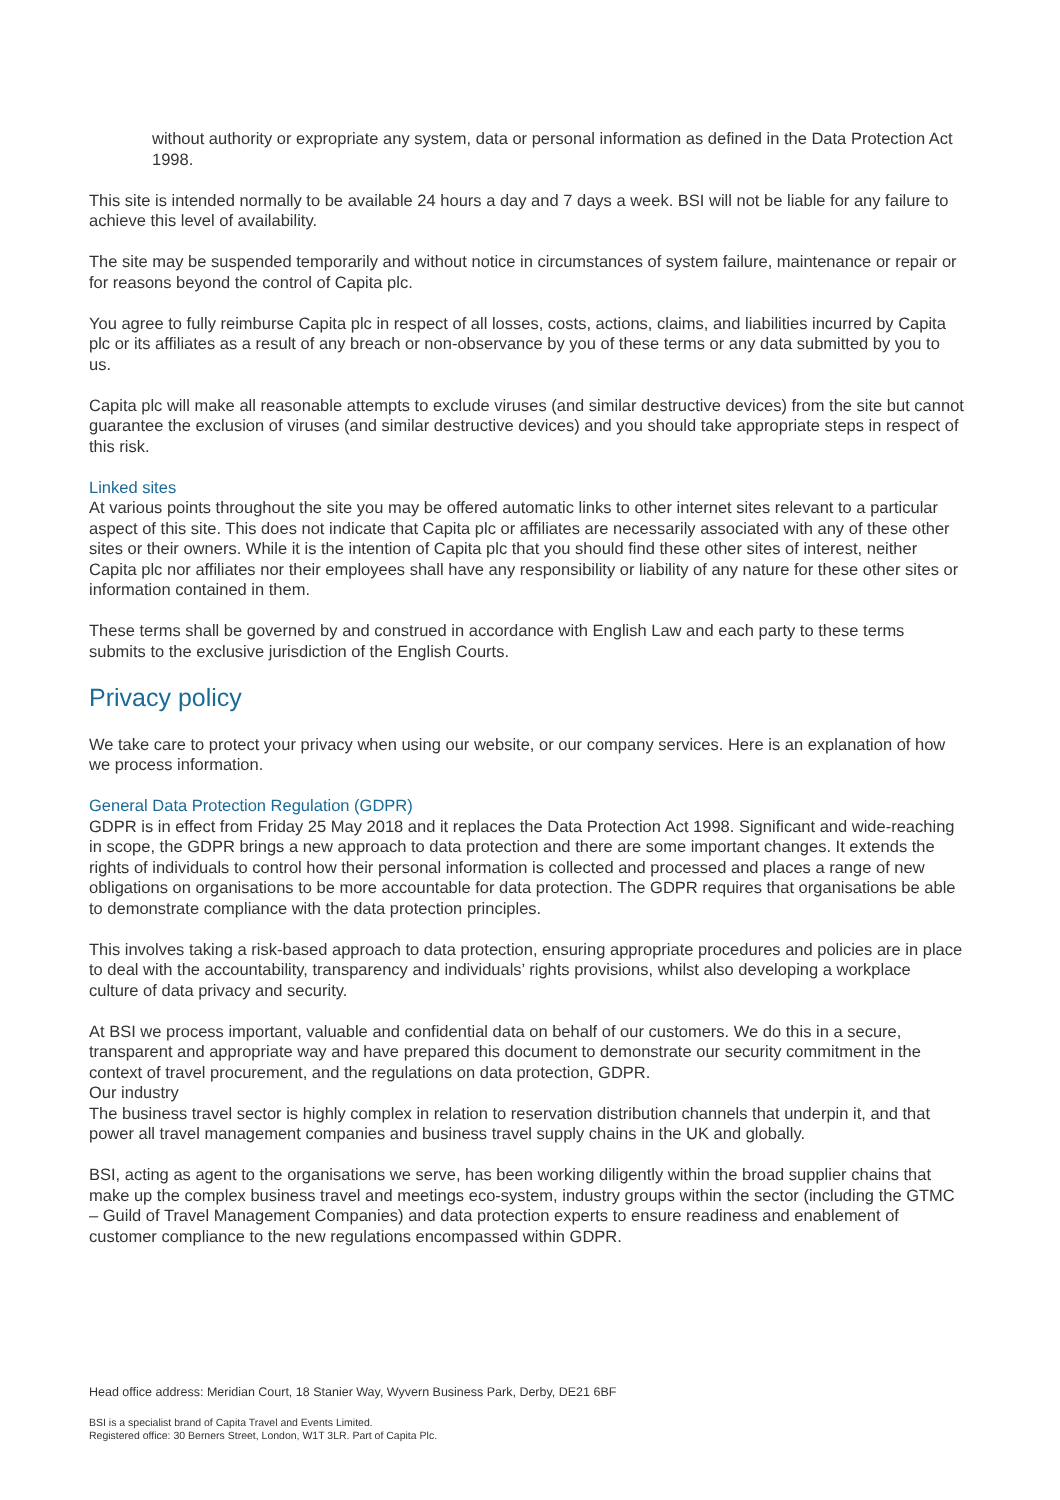without authority or expropriate any system, data or personal information as defined in the Data Protection Act 1998.
This site is intended normally to be available 24 hours a day and 7 days a week. BSI will not be liable for any failure to achieve this level of availability.
The site may be suspended temporarily and without notice in circumstances of system failure, maintenance or repair or for reasons beyond the control of Capita plc.
You agree to fully reimburse Capita plc in respect of all losses, costs, actions, claims, and liabilities incurred by Capita plc or its affiliates as a result of any breach or non-observance by you of these terms or any data submitted by you to us.
Capita plc will make all reasonable attempts to exclude viruses (and similar destructive devices) from the site but cannot guarantee the exclusion of viruses (and similar destructive devices) and you should take appropriate steps in respect of this risk.
Linked sites
At various points throughout the site you may be offered automatic links to other internet sites relevant to a particular aspect of this site. This does not indicate that Capita plc or affiliates are necessarily associated with any of these other sites or their owners. While it is the intention of Capita plc that you should find these other sites of interest, neither Capita plc nor affiliates nor their employees shall have any responsibility or liability of any nature for these other sites or information contained in them.
These terms shall be governed by and construed in accordance with English Law and each party to these terms submits to the exclusive jurisdiction of the English Courts.
Privacy policy
We take care to protect your privacy when using our website, or our company services. Here is an explanation of how we process information.
General Data Protection Regulation (GDPR)
GDPR is in effect from Friday 25 May 2018 and it replaces the Data Protection Act 1998. Significant and wide-reaching in scope, the GDPR brings a new approach to data protection and there are some important changes. It extends the rights of individuals to control how their personal information is collected and processed and places a range of new obligations on organisations to be more accountable for data protection. The GDPR requires that organisations be able to demonstrate compliance with the data protection principles.
This involves taking a risk-based approach to data protection, ensuring appropriate procedures and policies are in place to deal with the accountability, transparency and individuals’ rights provisions, whilst also developing a workplace culture of data privacy and security.
At BSI we process important, valuable and confidential data on behalf of our customers. We do this in a secure, transparent and appropriate way and have prepared this document to demonstrate our security commitment in the context of travel procurement, and the regulations on data protection, GDPR.
Our industry
The business travel sector is highly complex in relation to reservation distribution channels that underpin it, and that power all travel management companies and business travel supply chains in the UK and globally.
BSI, acting as agent to the organisations we serve, has been working diligently within the broad supplier chains that make up the complex business travel and meetings eco-system, industry groups within the sector (including the GTMC – Guild of Travel Management Companies) and data protection experts to ensure readiness and enablement of customer compliance to the new regulations encompassed within GDPR.
Head office address: Meridian Court, 18 Stanier Way, Wyvern Business Park, Derby, DE21 6BF
BSI is a specialist brand of Capita Travel and Events Limited.
Registered office: 30 Berners Street, London, W1T 3LR. Part of Capita Plc.